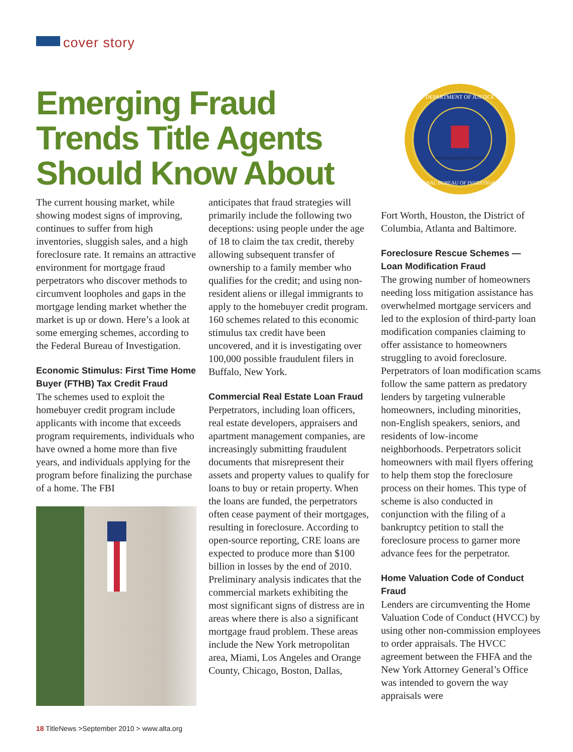cover story
Emerging Fraud Trends Title Agents Should Know About
DEPARTMENT OF JUSTICE
FEDERAL BUREAU OF INVESTIGATION
FIDELITY BRAVERY INTEGRITY
The current housing market, while showing modest signs of improving, continues to suffer from high inventories, sluggish sales, and a high foreclosure rate. It remains an attractive environment for mortgage fraud perpetrators who discover methods to circumvent loopholes and gaps in the mortgage lending market whether the market is up or down. Here’s a look at some emerging schemes, according to the Federal Bureau of Investigation.
Economic Stimulus: First Time Home Buyer (FTHB) Tax Credit Fraud
The schemes used to exploit the homebuyer credit program include applicants with income that exceeds program requirements, individuals who have owned a home more than five years, and individuals applying for the program before finalizing the purchase of a home. The FBI
anticipates that fraud strategies will primarily include the following two deceptions: using people under the age of 18 to claim the tax credit, thereby allowing subsequent transfer of ownership to a family member who qualifies for the credit; and using non-resident aliens or illegal immigrants to apply to the homebuyer credit program. 160 schemes related to this economic stimulus tax credit have been uncovered, and it is investigating over 100,000 possible fraudulent filers in Buffalo, New York.
Commercial Real Estate Loan Fraud
Perpetrators, including loan officers, real estate developers, appraisers and apartment management companies, are increasingly submitting fraudulent documents that misrepresent their assets and property values to qualify for loans to buy or retain property. When the loans are funded, the perpetrators often cease payment of their mortgages, resulting in foreclosure. According to open-source reporting, CRE loans are expected to produce more than $100 billion in losses by the end of 2010. Preliminary analysis indicates that the commercial markets exhibiting the most significant signs of distress are in areas where there is also a significant mortgage fraud problem. These areas include the New York metropolitan area, Miami, Los Angeles and Orange County, Chicago, Boston, Dallas,
Fort Worth, Houston, the District of Columbia, Atlanta and Baltimore.
Foreclosure Rescue Schemes — Loan Modification Fraud
The growing number of homeowners needing loss mitigation assistance has overwhelmed mortgage servicers and led to the explosion of third-party loan modification companies claiming to offer assistance to homeowners struggling to avoid foreclosure. Perpetrators of loan modification scams follow the same pattern as predatory lenders by targeting vulnerable homeowners, including minorities, non-English speakers, seniors, and residents of low-income neighborhoods. Perpetrators solicit homeowners with mail flyers offering to help them stop the foreclosure process on their homes. This type of scheme is also conducted in conjunction with the filing of a bankruptcy petition to stall the foreclosure process to garner more advance fees for the perpetrator.
Home Valuation Code of Conduct Fraud
Lenders are circumventing the Home Valuation Code of Conduct (HVCC) by using other non-commission employees to order appraisals. The HVCC agreement between the FHFA and the New York Attorney General’s Office was intended to govern the way appraisals were
18 TitleNews >September 2010 > www.alta.org